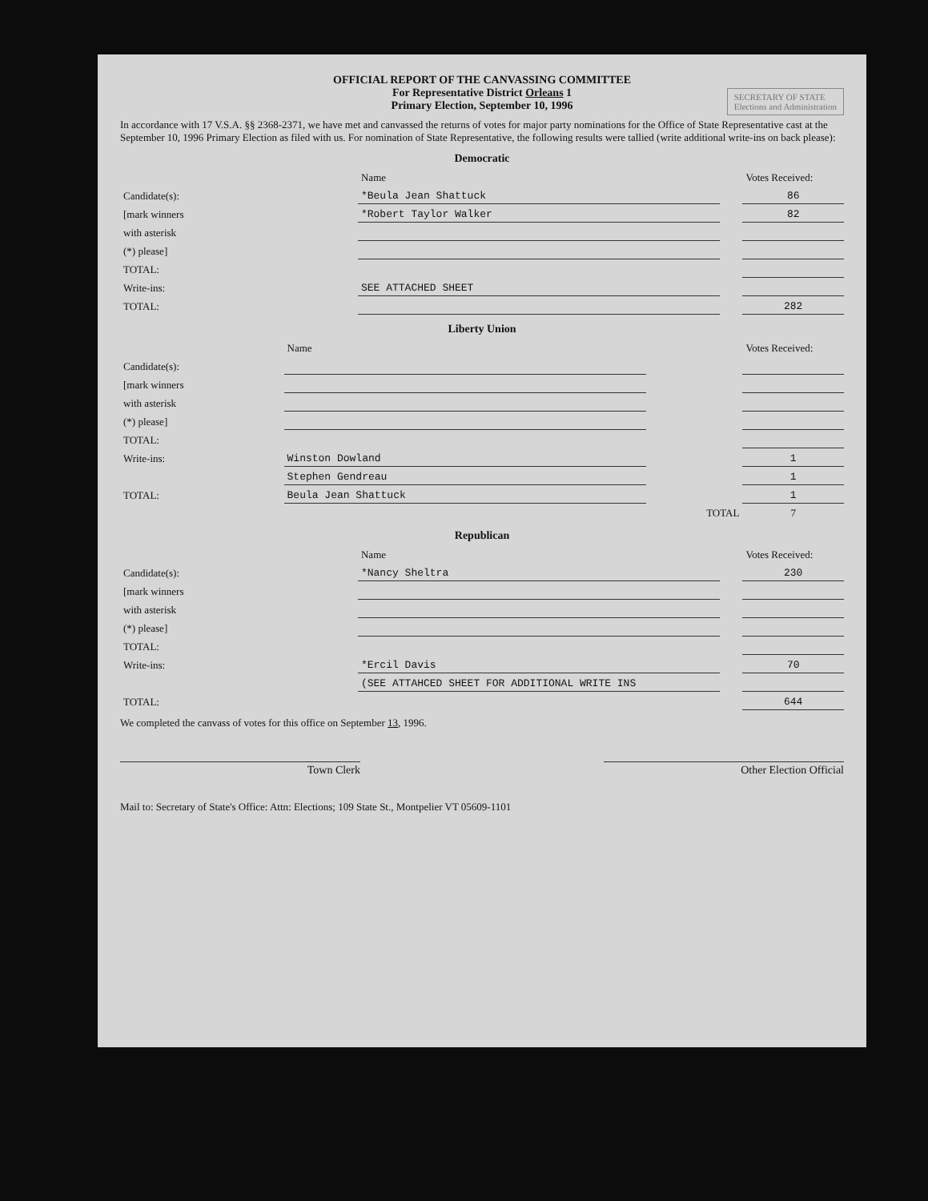OFFICIAL REPORT OF THE CANVASSING COMMITTEE
For Representative District Orleans 1
Primary Election, September 10, 1996
SECRETARY OF STATE
Elections and Administration
In accordance with 17 V.S.A. §§ 2368-2371, we have met and canvassed the returns of votes for major party nominations for the Office of State Representative cast at the September 10, 1996 Primary Election as filed with us. For nomination of State Representative, the following results were tallied (write additional write-ins on back please):
Democratic
| | Name | | Votes Received: |
| Candidate(s): | *Beula Jean Shattuck | | 86 |
| [mark winners | *Robert Taylor Walker | | 82 |
| with asterisk | | | |
| (*) please] | | | |
| TOTAL: | | | |
| Write-ins: | SEE ATTACHED SHEET | | |
| TOTAL: | | | 282 |
Liberty Union
| | Name | | Votes Received: |
| Candidate(s): | | | |
| [mark winners | | | |
| with asterisk | | | |
| (*) please] | | | |
| TOTAL: | | | |
| Write-ins: | Winston Dowland | | 1 |
| | Stephen Gendreau | | 1 |
| TOTAL: | Beula Jean Shattuck | | 1 |
| | | TOTAL | 7 |
Republican
| | Name | | Votes Received: |
| Candidate(s): | *Nancy Sheltra | | 230 |
| [mark winners | | | |
| with asterisk | | | |
| (*) please] | | | |
| TOTAL: | | | |
| Write-ins: | *Ercil Davis | | 70 |
| | (SEE ATTAHCED SHEET FOR ADDITIONAL WRITE INS | | |
| TOTAL: | | | 644 |
We completed the canvass of votes for this office on September 13, 1996.
Town Clerk Other Election Official
Mail to: Secretary of State's Office: Attn: Elections; 109 State St., Montpelier VT 05609-1101